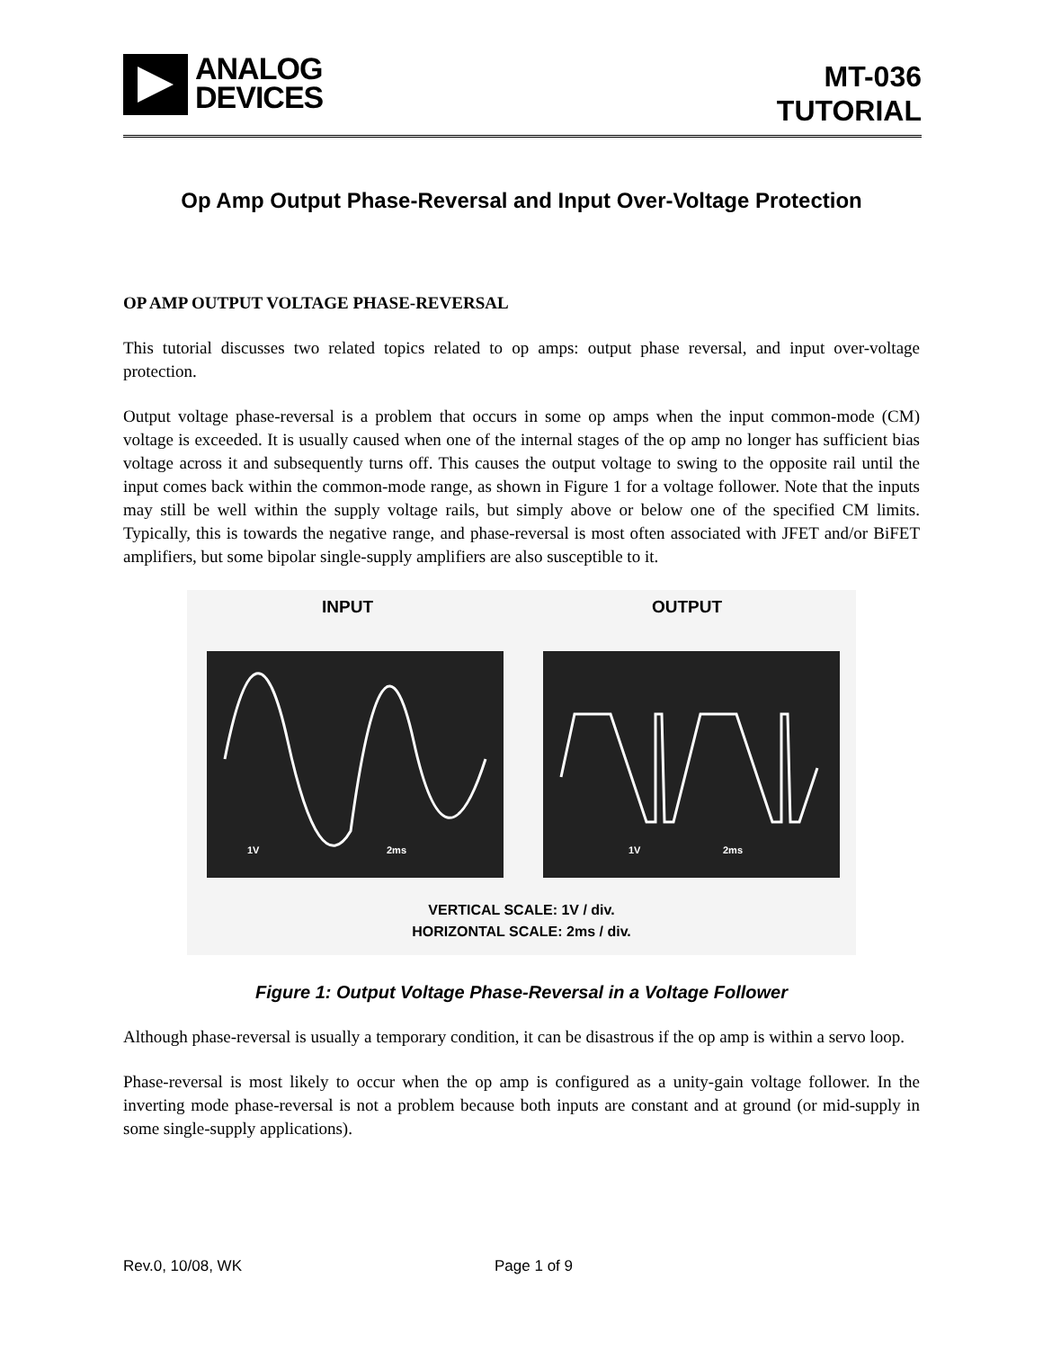ANALOG
DEVICES
MT-036
TUTORIAL
Op Amp Output Phase-Reversal and Input Over-Voltage Protection
OP AMP OUTPUT VOLTAGE PHASE-REVERSAL
This tutorial discusses two related topics related to op amps: output phase reversal, and input over-voltage protection.
Output voltage phase-reversal is a problem that occurs in some op amps when the input common-mode (CM) voltage is exceeded. It is usually caused when one of the internal stages of the op amp no longer has sufficient bias voltage across it and subsequently turns off. This causes the output voltage to swing to the opposite rail until the input comes back within the common-mode range, as shown in Figure 1 for a voltage follower. Note that the inputs may still be well within the supply voltage rails, but simply above or below one of the specified CM limits. Typically, this is towards the negative range, and phase-reversal is most often associated with JFET and/or BiFET amplifiers, but some bipolar single-supply amplifiers are also susceptible to it.
INPUT OUTPUT
1V
2ms
1V
2ms
VERTICAL SCALE: 1V / div.
HORIZONTAL SCALE: 2ms / div.
Figure 1: Output Voltage Phase-Reversal in a Voltage Follower
Although phase-reversal is usually a temporary condition, it can be disastrous if the op amp is within a servo loop.
Phase-reversal is most likely to occur when the op amp is configured as a unity-gain voltage follower. In the inverting mode phase-reversal is not a problem because both inputs are constant and at ground (or mid-supply in some single-supply applications).
Rev.0, 10/08, WK Page 1 of 9